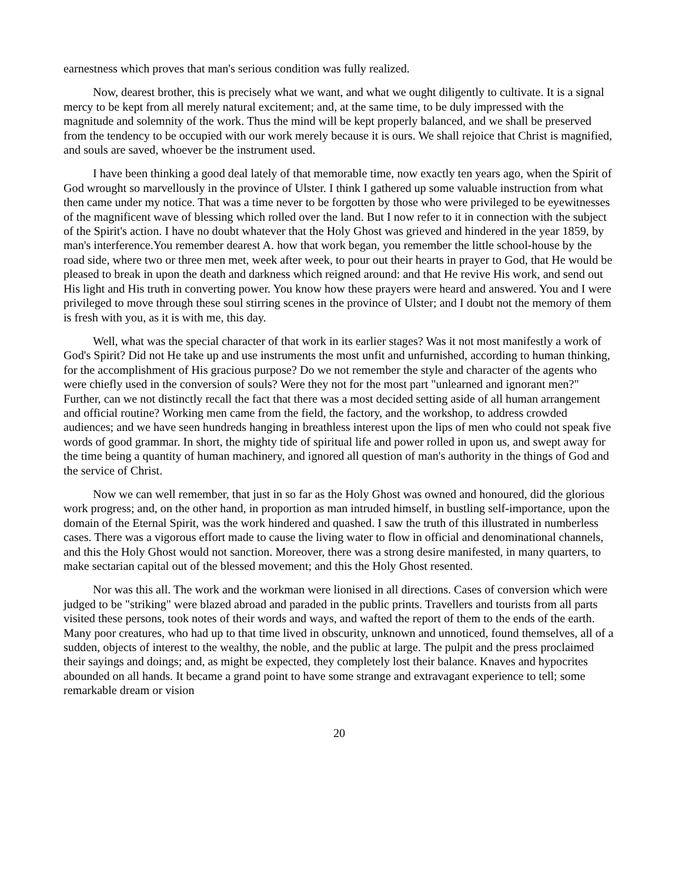earnestness which proves that man's serious condition was fully realized.
Now, dearest brother, this is precisely what we want, and what we ought diligently to cultivate. It is a signal mercy to be kept from all merely natural excitement; and, at the same time, to be duly impressed with the magnitude and solemnity of the work. Thus the mind will be kept properly balanced, and we shall be preserved from the tendency to be occupied with our work merely because it is ours. We shall rejoice that Christ is magnified, and souls are saved, whoever be the instrument used.
I have been thinking a good deal lately of that memorable time, now exactly ten years ago, when the Spirit of God wrought so marvellously in the province of Ulster. I think I gathered up some valuable instruction from what then came under my notice. That was a time never to be forgotten by those who were privileged to be eyewitnesses of the magnificent wave of blessing which rolled over the land. But I now refer to it in connection with the subject of the Spirit's action. I have no doubt whatever that the Holy Ghost was grieved and hindered in the year 1859, by man's interference.You remember dearest A. how that work began, you remember the little school-house by the road side, where two or three men met, week after week, to pour out their hearts in prayer to God, that He would be pleased to break in upon the death and darkness which reigned around: and that He revive His work, and send out His light and His truth in converting power. You know how these prayers were heard and answered. You and I were privileged to move through these soul stirring scenes in the province of Ulster; and I doubt not the memory of them is fresh with you, as it is with me, this day.
Well, what was the special character of that work in its earlier stages? Was it not most manifestly a work of God's Spirit? Did not He take up and use instruments the most unfit and unfurnished, according to human thinking, for the accomplishment of His gracious purpose? Do we not remember the style and character of the agents who were chiefly used in the conversion of souls? Were they not for the most part "unlearned and ignorant men?" Further, can we not distinctly recall the fact that there was a most decided setting aside of all human arrangement and official routine? Working men came from the field, the factory, and the workshop, to address crowded audiences; and we have seen hundreds hanging in breathless interest upon the lips of men who could not speak five words of good grammar. In short, the mighty tide of spiritual life and power rolled in upon us, and swept away for the time being a quantity of human machinery, and ignored all question of man's authority in the things of God and the service of Christ.
Now we can well remember, that just in so far as the Holy Ghost was owned and honoured, did the glorious work progress; and, on the other hand, in proportion as man intruded himself, in bustling self-importance, upon the domain of the Eternal Spirit, was the work hindered and quashed. I saw the truth of this illustrated in numberless cases. There was a vigorous effort made to cause the living water to flow in official and denominational channels, and this the Holy Ghost would not sanction. Moreover, there was a strong desire manifested, in many quarters, to make sectarian capital out of the blessed movement; and this the Holy Ghost resented.
Nor was this all. The work and the workman were lionised in all directions. Cases of conversion which were judged to be "striking" were blazed abroad and paraded in the public prints. Travellers and tourists from all parts visited these persons, took notes of their words and ways, and wafted the report of them to the ends of the earth. Many poor creatures, who had up to that time lived in obscurity, unknown and unnoticed, found themselves, all of a sudden, objects of interest to the wealthy, the noble, and the public at large. The pulpit and the press proclaimed their sayings and doings; and, as might be expected, they completely lost their balance. Knaves and hypocrites abounded on all hands. It became a grand point to have some strange and extravagant experience to tell; some remarkable dream or vision
20